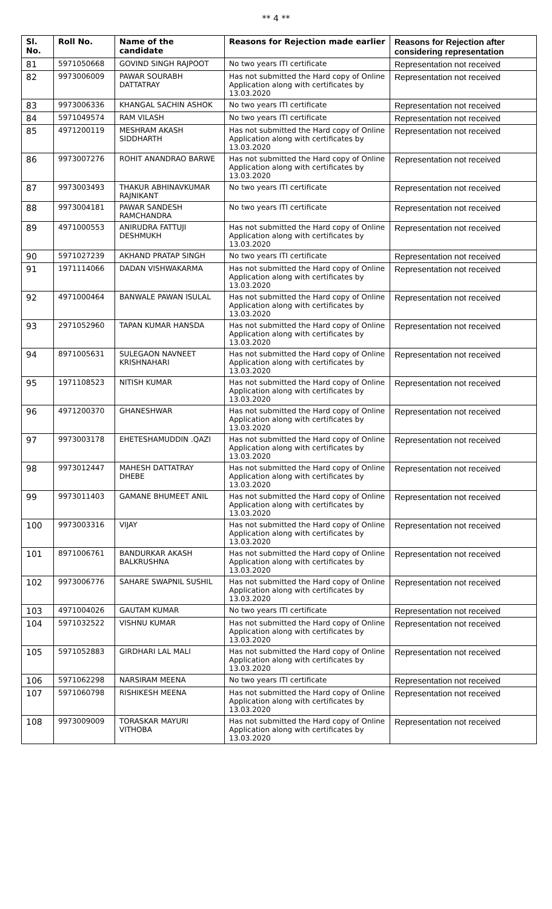** 4 **
| Sl. No. | Roll No. | Name of the candidate | Reasons for Rejection made earlier | Reasons for Rejection after considering representation |
| --- | --- | --- | --- | --- |
| 81 | 5971050668 | GOVIND SINGH RAJPOOT | No two years ITI certificate | Representation not received |
| 82 | 9973006009 | PAWAR SOURABH DATTATRAY | Has not submitted the Hard copy of Online Application along with certificates by 13.03.2020 | Representation not received |
| 83 | 9973006336 | KHANGAL SACHIN ASHOK | No two years ITI certificate | Representation not received |
| 84 | 5971049574 | RAM VILASH | No two years ITI certificate | Representation not received |
| 85 | 4971200119 | MESHRAM AKASH SIDDHARTH | Has not submitted the Hard copy of Online Application along with certificates by 13.03.2020 | Representation not received |
| 86 | 9973007276 | ROHIT ANANDRAO BARWE | Has not submitted the Hard copy of Online Application along with certificates by 13.03.2020 | Representation not received |
| 87 | 9973003493 | THAKUR ABHINAVKUMAR RAJNIKANT | No two years ITI certificate | Representation not received |
| 88 | 9973004181 | PAWAR SANDESH RAMCHANDRA | No two years ITI certificate | Representation not received |
| 89 | 4971000553 | ANIRUDRA FATTUJI DESHMUKH | Has not submitted the Hard copy of Online Application along with certificates by 13.03.2020 | Representation not received |
| 90 | 5971027239 | AKHAND PRATAP SINGH | No two years ITI certificate | Representation not received |
| 91 | 1971114066 | DADAN VISHWAKARMA | Has not submitted the Hard copy of Online Application along with certificates by 13.03.2020 | Representation not received |
| 92 | 4971000464 | BANWALE PAWAN ISULAL | Has not submitted the Hard copy of Online Application along with certificates by 13.03.2020 | Representation not received |
| 93 | 2971052960 | TAPAN KUMAR HANSDA | Has not submitted the Hard copy of Online Application along with certificates by 13.03.2020 | Representation not received |
| 94 | 8971005631 | SULEGAON NAVNEET KRISHNAHARI | Has not submitted the Hard copy of Online Application along with certificates by 13.03.2020 | Representation not received |
| 95 | 1971108523 | NITISH KUMAR | Has not submitted the Hard copy of Online Application along with certificates by 13.03.2020 | Representation not received |
| 96 | 4971200370 | GHANESHWAR | Has not submitted the Hard copy of Online Application along with certificates by 13.03.2020 | Representation not received |
| 97 | 9973003178 | EHETESHAMUDDIN .QAZI | Has not submitted the Hard copy of Online Application along with certificates by 13.03.2020 | Representation not received |
| 98 | 9973012447 | MAHESH DATTATRAY DHEBE | Has not submitted the Hard copy of Online Application along with certificates by 13.03.2020 | Representation not received |
| 99 | 9973011403 | GAMANE BHUMEET ANIL | Has not submitted the Hard copy of Online Application along with certificates by 13.03.2020 | Representation not received |
| 100 | 9973003316 | VIJAY | Has not submitted the Hard copy of Online Application along with certificates by 13.03.2020 | Representation not received |
| 101 | 8971006761 | BANDURKAR AKASH BALKRUSHNA | Has not submitted the Hard copy of Online Application along with certificates by 13.03.2020 | Representation not received |
| 102 | 9973006776 | SAHARE SWAPNIL SUSHIL | Has not submitted the Hard copy of Online Application along with certificates by 13.03.2020 | Representation not received |
| 103 | 4971004026 | GAUTAM KUMAR | No two years ITI certificate | Representation not received |
| 104 | 5971032522 | VISHNU KUMAR | Has not submitted the Hard copy of Online Application along with certificates by 13.03.2020 | Representation not received |
| 105 | 5971052883 | GIRDHARI LAL MALI | Has not submitted the Hard copy of Online Application along with certificates by 13.03.2020 | Representation not received |
| 106 | 5971062298 | NARSIRAM MEENA | No two years ITI certificate | Representation not received |
| 107 | 5971060798 | RISHIKESH MEENA | Has not submitted the Hard copy of Online Application along with certificates by 13.03.2020 | Representation not received |
| 108 | 9973009009 | TORASKAR MAYURI VITHOBA | Has not submitted the Hard copy of Online Application along with certificates by 13.03.2020 | Representation not received |